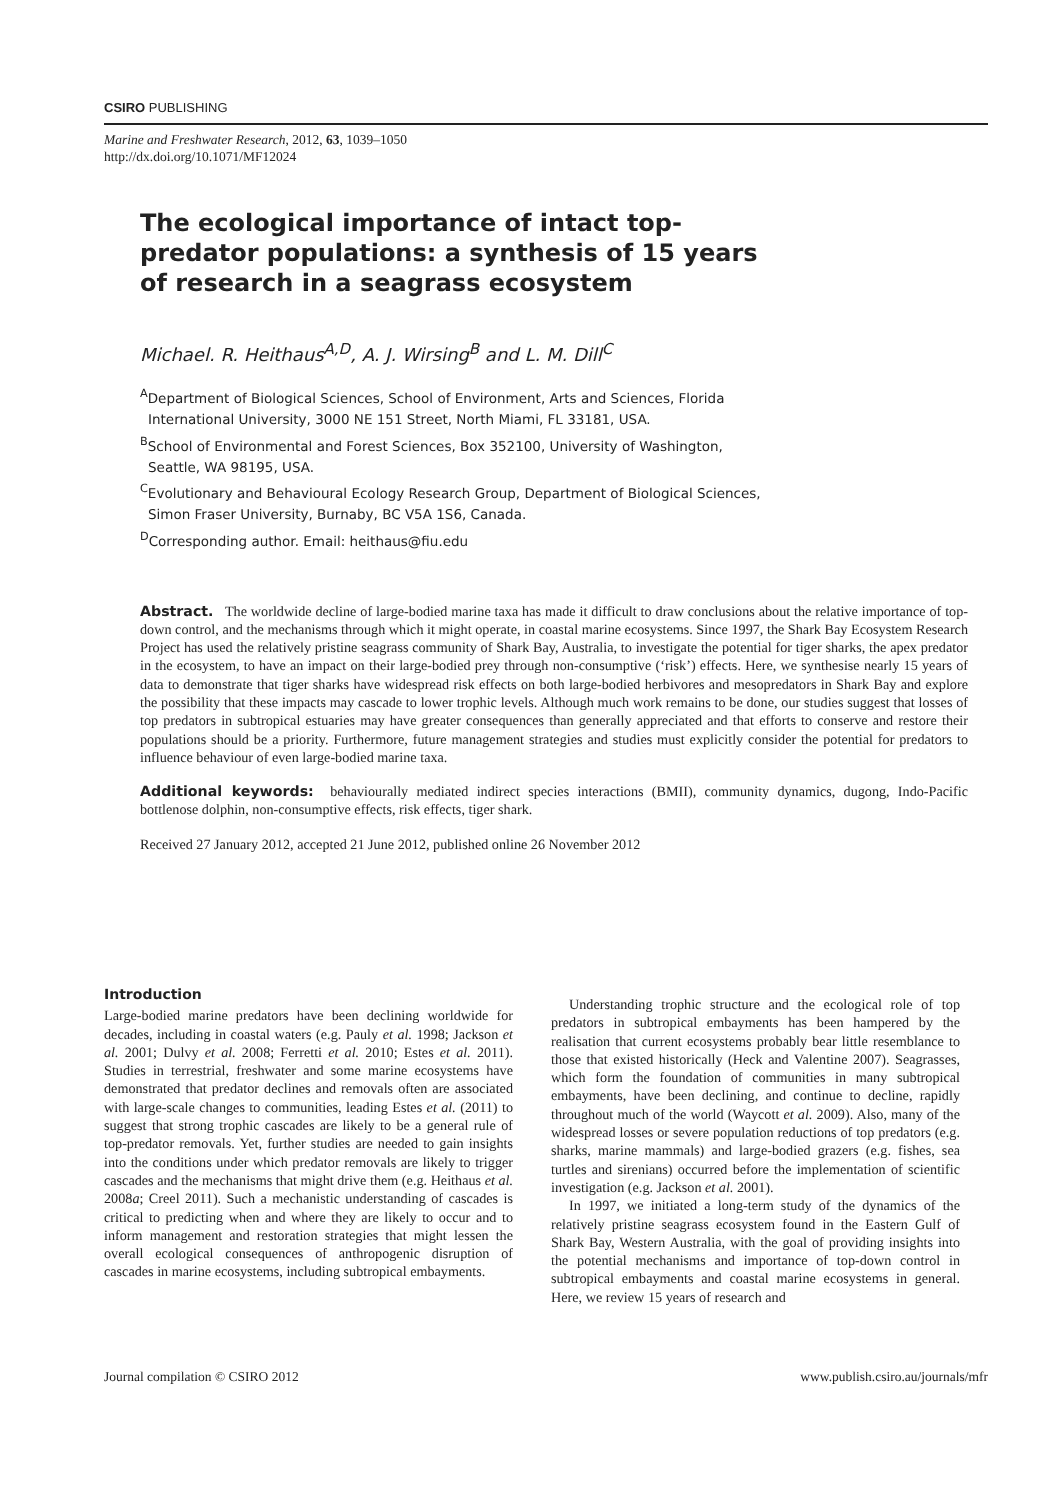CSIRO PUBLISHING
Marine and Freshwater Research, 2012, 63, 1039–1050
http://dx.doi.org/10.1071/MF12024
The ecological importance of intact top-predator populations: a synthesis of 15 years of research in a seagrass ecosystem
Michael. R. Heithaus<sup>A,D</sup>, A. J. Wirsing<sup>B</sup> and L. M. Dill<sup>C</sup>
<sup>A</sup>Department of Biological Sciences, School of Environment, Arts and Sciences, Florida
International University, 3000 NE 151 Street, North Miami, FL 33181, USA.
<sup>B</sup>School of Environmental and Forest Sciences, Box 352100, University of Washington,
Seattle, WA 98195, USA.
<sup>C</sup>Evolutionary and Behavioural Ecology Research Group, Department of Biological Sciences,
Simon Fraser University, Burnaby, BC V5A 1S6, Canada.
<sup>D</sup>Corresponding author. Email: heithaus@fiu.edu
Abstract. The worldwide decline of large-bodied marine taxa has made it difficult to draw conclusions about the relative importance of top-down control, and the mechanisms through which it might operate, in coastal marine ecosystems. Since 1997, the Shark Bay Ecosystem Research Project has used the relatively pristine seagrass community of Shark Bay, Australia, to investigate the potential for tiger sharks, the apex predator in the ecosystem, to have an impact on their large-bodied prey through non-consumptive (‘risk’) effects. Here, we synthesise nearly 15 years of data to demonstrate that tiger sharks have widespread risk effects on both large-bodied herbivores and mesopredators in Shark Bay and explore the possibility that these impacts may cascade to lower trophic levels. Although much work remains to be done, our studies suggest that losses of top predators in subtropical estuaries may have greater consequences than generally appreciated and that efforts to conserve and restore their populations should be a priority. Furthermore, future management strategies and studies must explicitly consider the potential for predators to influence behaviour of even large-bodied marine taxa.
Additional keywords: behaviourally mediated indirect species interactions (BMII), community dynamics, dugong, Indo-Pacific bottlenose dolphin, non-consumptive effects, risk effects, tiger shark.
Received 27 January 2012, accepted 21 June 2012, published online 26 November 2012
Introduction
Large-bodied marine predators have been declining worldwide for decades, including in coastal waters (e.g. Pauly et al. 1998; Jackson et al. 2001; Dulvy et al. 2008; Ferretti et al. 2010; Estes et al. 2011). Studies in terrestrial, freshwater and some marine ecosystems have demonstrated that predator declines and removals often are associated with large-scale changes to communities, leading Estes et al. (2011) to suggest that strong trophic cascades are likely to be a general rule of top-predator removals. Yet, further studies are needed to gain insights into the conditions under which predator removals are likely to trigger cascades and the mechanisms that might drive them (e.g. Heithaus et al. 2008a; Creel 2011). Such a mechanistic understanding of cascades is critical to predicting when and where they are likely to occur and to inform management and restoration strategies that might lessen the overall ecological consequences of anthropogenic disruption of cascades in marine ecosystems, including subtropical embayments.
Understanding trophic structure and the ecological role of top predators in subtropical embayments has been hampered by the realisation that current ecosystems probably bear little resemblance to those that existed historically (Heck and Valentine 2007). Seagrasses, which form the foundation of communities in many subtropical embayments, have been declining, and continue to decline, rapidly throughout much of the world (Waycott et al. 2009). Also, many of the widespread losses or severe population reductions of top predators (e.g. sharks, marine mammals) and large-bodied grazers (e.g. fishes, sea turtles and sirenians) occurred before the implementation of scientific investigation (e.g. Jackson et al. 2001).
In 1997, we initiated a long-term study of the dynamics of the relatively pristine seagrass ecosystem found in the Eastern Gulf of Shark Bay, Western Australia, with the goal of providing insights into the potential mechanisms and importance of top-down control in subtropical embayments and coastal marine ecosystems in general. Here, we review 15 years of research and
Journal compilation © CSIRO 2012 www.publish.csiro.au/journals/mfr